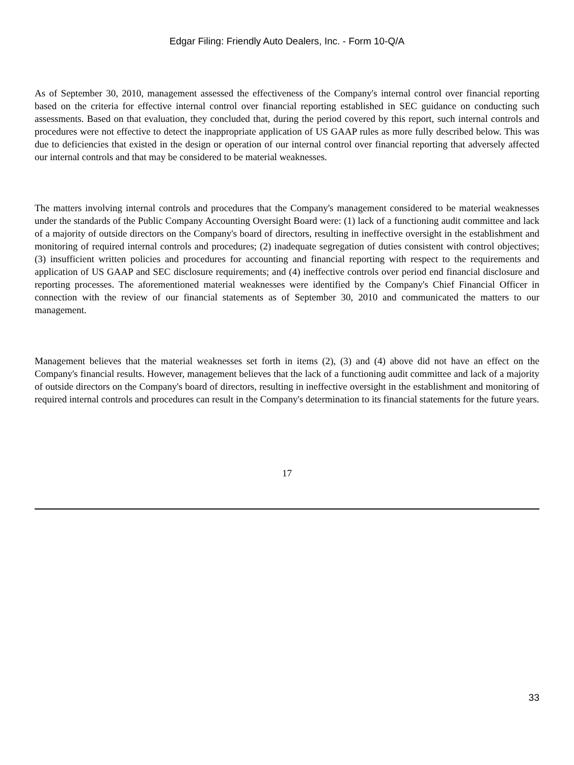Edgar Filing: Friendly Auto Dealers, Inc. - Form 10-Q/A
As of September 30, 2010, management assessed the effectiveness of the Company's internal control over financial reporting based on the criteria for effective internal control over financial reporting established in SEC guidance on conducting such assessments. Based on that evaluation, they concluded that, during the period covered by this report, such internal controls and procedures were not effective to detect the inappropriate application of US GAAP rules as more fully described below. This was due to deficiencies that existed in the design or operation of our internal control over financial reporting that adversely affected our internal controls and that may be considered to be material weaknesses.
The matters involving internal controls and procedures that the Company's management considered to be material weaknesses under the standards of the Public Company Accounting Oversight Board were: (1) lack of a functioning audit committee and lack of a majority of outside directors on the Company's board of directors, resulting in ineffective oversight in the establishment and monitoring of required internal controls and procedures; (2) inadequate segregation of duties consistent with control objectives; (3) insufficient written policies and procedures for accounting and financial reporting with respect to the requirements and application of US GAAP and SEC disclosure requirements; and (4) ineffective controls over period end financial disclosure and reporting processes. The aforementioned material weaknesses were identified by the Company's Chief Financial Officer in connection with the review of our financial statements as of September 30, 2010 and communicated the matters to our management.
Management believes that the material weaknesses set forth in items (2), (3) and (4) above did not have an effect on the Company's financial results. However, management believes that the lack of a functioning audit committee and lack of a majority of outside directors on the Company's board of directors, resulting in ineffective oversight in the establishment and monitoring of required internal controls and procedures can result in the Company's determination to its financial statements for the future years.
17
33